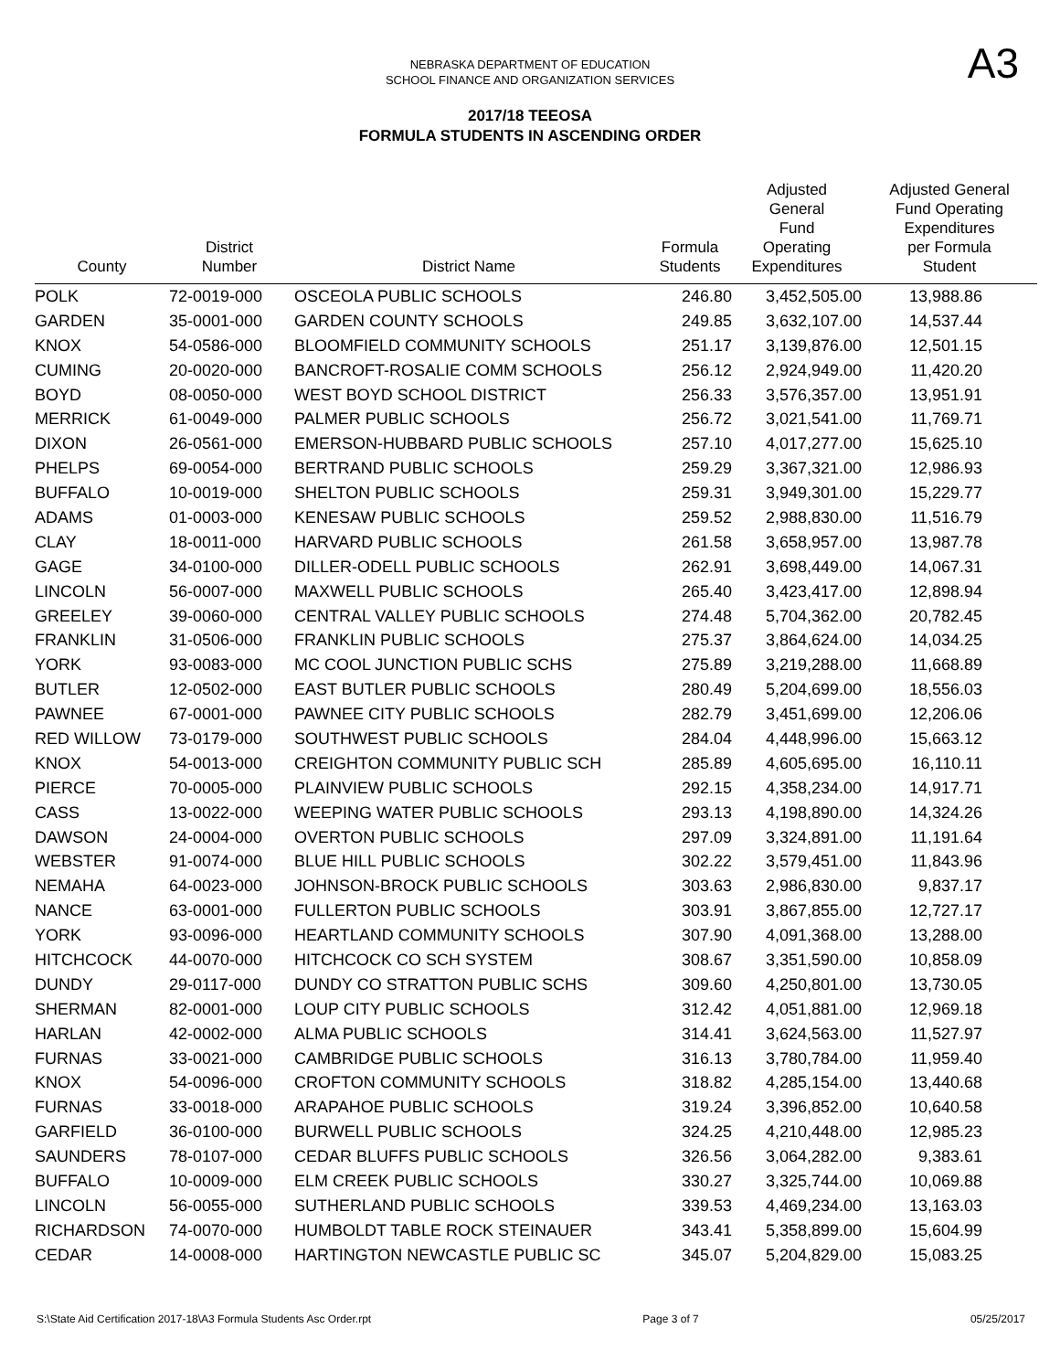A3
NEBRASKA DEPARTMENT OF EDUCATION
SCHOOL FINANCE AND ORGANIZATION SERVICES
2017/18 TEEOSA
FORMULA STUDENTS IN ASCENDING ORDER
| County | District Number | District Name | Formula Students | Adjusted General Fund Operating Expenditures | Adjusted General Fund Operating Expenditures per Formula Student |
| --- | --- | --- | --- | --- | --- |
| POLK | 72-0019-000 | OSCEOLA PUBLIC SCHOOLS | 246.80 | 3,452,505.00 | 13,988.86 |
| GARDEN | 35-0001-000 | GARDEN COUNTY SCHOOLS | 249.85 | 3,632,107.00 | 14,537.44 |
| KNOX | 54-0586-000 | BLOOMFIELD COMMUNITY SCHOOLS | 251.17 | 3,139,876.00 | 12,501.15 |
| CUMING | 20-0020-000 | BANCROFT-ROSALIE COMM SCHOOLS | 256.12 | 2,924,949.00 | 11,420.20 |
| BOYD | 08-0050-000 | WEST BOYD SCHOOL DISTRICT | 256.33 | 3,576,357.00 | 13,951.91 |
| MERRICK | 61-0049-000 | PALMER PUBLIC SCHOOLS | 256.72 | 3,021,541.00 | 11,769.71 |
| DIXON | 26-0561-000 | EMERSON-HUBBARD PUBLIC SCHOOLS | 257.10 | 4,017,277.00 | 15,625.10 |
| PHELPS | 69-0054-000 | BERTRAND PUBLIC SCHOOLS | 259.29 | 3,367,321.00 | 12,986.93 |
| BUFFALO | 10-0019-000 | SHELTON PUBLIC SCHOOLS | 259.31 | 3,949,301.00 | 15,229.77 |
| ADAMS | 01-0003-000 | KENESAW PUBLIC SCHOOLS | 259.52 | 2,988,830.00 | 11,516.79 |
| CLAY | 18-0011-000 | HARVARD PUBLIC SCHOOLS | 261.58 | 3,658,957.00 | 13,987.78 |
| GAGE | 34-0100-000 | DILLER-ODELL PUBLIC SCHOOLS | 262.91 | 3,698,449.00 | 14,067.31 |
| LINCOLN | 56-0007-000 | MAXWELL PUBLIC SCHOOLS | 265.40 | 3,423,417.00 | 12,898.94 |
| GREELEY | 39-0060-000 | CENTRAL VALLEY PUBLIC SCHOOLS | 274.48 | 5,704,362.00 | 20,782.45 |
| FRANKLIN | 31-0506-000 | FRANKLIN PUBLIC SCHOOLS | 275.37 | 3,864,624.00 | 14,034.25 |
| YORK | 93-0083-000 | MC COOL JUNCTION PUBLIC SCHS | 275.89 | 3,219,288.00 | 11,668.89 |
| BUTLER | 12-0502-000 | EAST BUTLER PUBLIC SCHOOLS | 280.49 | 5,204,699.00 | 18,556.03 |
| PAWNEE | 67-0001-000 | PAWNEE CITY PUBLIC SCHOOLS | 282.79 | 3,451,699.00 | 12,206.06 |
| RED WILLOW | 73-0179-000 | SOUTHWEST PUBLIC SCHOOLS | 284.04 | 4,448,996.00 | 15,663.12 |
| KNOX | 54-0013-000 | CREIGHTON COMMUNITY PUBLIC SCH | 285.89 | 4,605,695.00 | 16,110.11 |
| PIERCE | 70-0005-000 | PLAINVIEW PUBLIC SCHOOLS | 292.15 | 4,358,234.00 | 14,917.71 |
| CASS | 13-0022-000 | WEEPING WATER PUBLIC SCHOOLS | 293.13 | 4,198,890.00 | 14,324.26 |
| DAWSON | 24-0004-000 | OVERTON PUBLIC SCHOOLS | 297.09 | 3,324,891.00 | 11,191.64 |
| WEBSTER | 91-0074-000 | BLUE HILL PUBLIC SCHOOLS | 302.22 | 3,579,451.00 | 11,843.96 |
| NEMAHA | 64-0023-000 | JOHNSON-BROCK PUBLIC SCHOOLS | 303.63 | 2,986,830.00 | 9,837.17 |
| NANCE | 63-0001-000 | FULLERTON PUBLIC SCHOOLS | 303.91 | 3,867,855.00 | 12,727.17 |
| YORK | 93-0096-000 | HEARTLAND COMMUNITY SCHOOLS | 307.90 | 4,091,368.00 | 13,288.00 |
| HITCHCOCK | 44-0070-000 | HITCHCOCK CO SCH SYSTEM | 308.67 | 3,351,590.00 | 10,858.09 |
| DUNDY | 29-0117-000 | DUNDY CO STRATTON PUBLIC SCHS | 309.60 | 4,250,801.00 | 13,730.05 |
| SHERMAN | 82-0001-000 | LOUP CITY PUBLIC SCHOOLS | 312.42 | 4,051,881.00 | 12,969.18 |
| HARLAN | 42-0002-000 | ALMA PUBLIC SCHOOLS | 314.41 | 3,624,563.00 | 11,527.97 |
| FURNAS | 33-0021-000 | CAMBRIDGE PUBLIC SCHOOLS | 316.13 | 3,780,784.00 | 11,959.40 |
| KNOX | 54-0096-000 | CROFTON COMMUNITY SCHOOLS | 318.82 | 4,285,154.00 | 13,440.68 |
| FURNAS | 33-0018-000 | ARAPAHOE PUBLIC SCHOOLS | 319.24 | 3,396,852.00 | 10,640.58 |
| GARFIELD | 36-0100-000 | BURWELL PUBLIC SCHOOLS | 324.25 | 4,210,448.00 | 12,985.23 |
| SAUNDERS | 78-0107-000 | CEDAR BLUFFS PUBLIC SCHOOLS | 326.56 | 3,064,282.00 | 9,383.61 |
| BUFFALO | 10-0009-000 | ELM CREEK PUBLIC SCHOOLS | 330.27 | 3,325,744.00 | 10,069.88 |
| LINCOLN | 56-0055-000 | SUTHERLAND PUBLIC SCHOOLS | 339.53 | 4,469,234.00 | 13,163.03 |
| RICHARDSON | 74-0070-000 | HUMBOLDT TABLE ROCK STEINAUER | 343.41 | 5,358,899.00 | 15,604.99 |
| CEDAR | 14-0008-000 | HARTINGTON NEWCASTLE PUBLIC SC | 345.07 | 5,204,829.00 | 15,083.25 |
S:\State Aid Certification 2017-18\A3 Formula Students Asc Order.rpt Page 3 of 7 05/25/2017